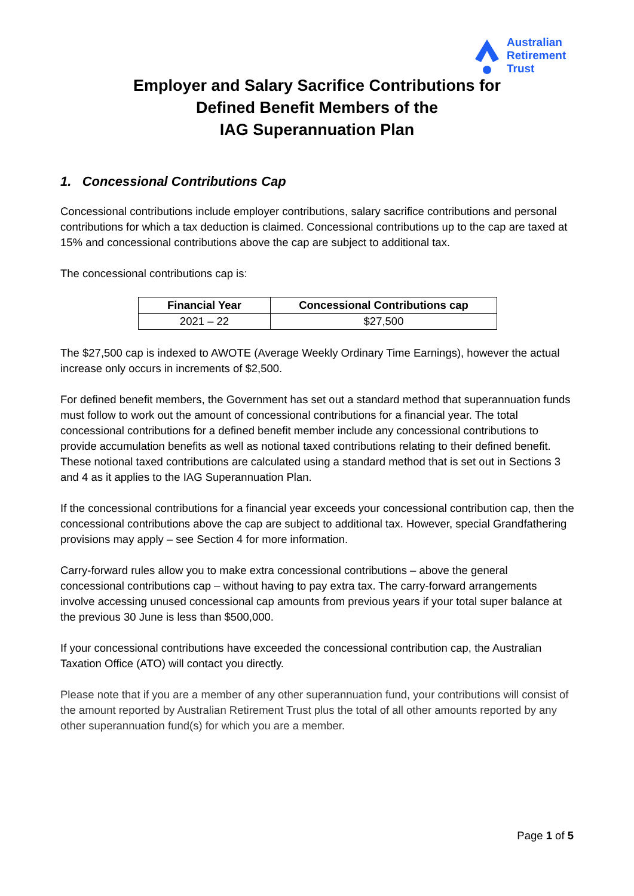Australian
Retirement
Trust
Employer and Salary Sacrifice Contributions for
Defined Benefit Members of the
IAG Superannuation Plan
1. Concessional Contributions Cap
Concessional contributions include employer contributions, salary sacrifice contributions and personal contributions for which a tax deduction is claimed. Concessional contributions up to the cap are taxed at 15% and concessional contributions above the cap are subject to additional tax.
The concessional contributions cap is:
| Financial Year | Concessional Contributions cap |
| --- | --- |
| 2021 – 22 | $27,500 |
The $27,500 cap is indexed to AWOTE (Average Weekly Ordinary Time Earnings), however the actual increase only occurs in increments of $2,500.
For defined benefit members, the Government has set out a standard method that superannuation funds must follow to work out the amount of concessional contributions for a financial year. The total concessional contributions for a defined benefit member include any concessional contributions to provide accumulation benefits as well as notional taxed contributions relating to their defined benefit. These notional taxed contributions are calculated using a standard method that is set out in Sections 3 and 4 as it applies to the IAG Superannuation Plan.
If the concessional contributions for a financial year exceeds your concessional contribution cap, then the concessional contributions above the cap are subject to additional tax. However, special Grandfathering provisions may apply – see Section 4 for more information.
Carry-forward rules allow you to make extra concessional contributions – above the general concessional contributions cap – without having to pay extra tax. The carry-forward arrangements involve accessing unused concessional cap amounts from previous years if your total super balance at the previous 30 June is less than $500,000.
If your concessional contributions have exceeded the concessional contribution cap, the Australian Taxation Office (ATO) will contact you directly.
Please note that if you are a member of any other superannuation fund, your contributions will consist of the amount reported by Australian Retirement Trust plus the total of all other amounts reported by any other superannuation fund(s) for which you are a member.
Page 1 of 5